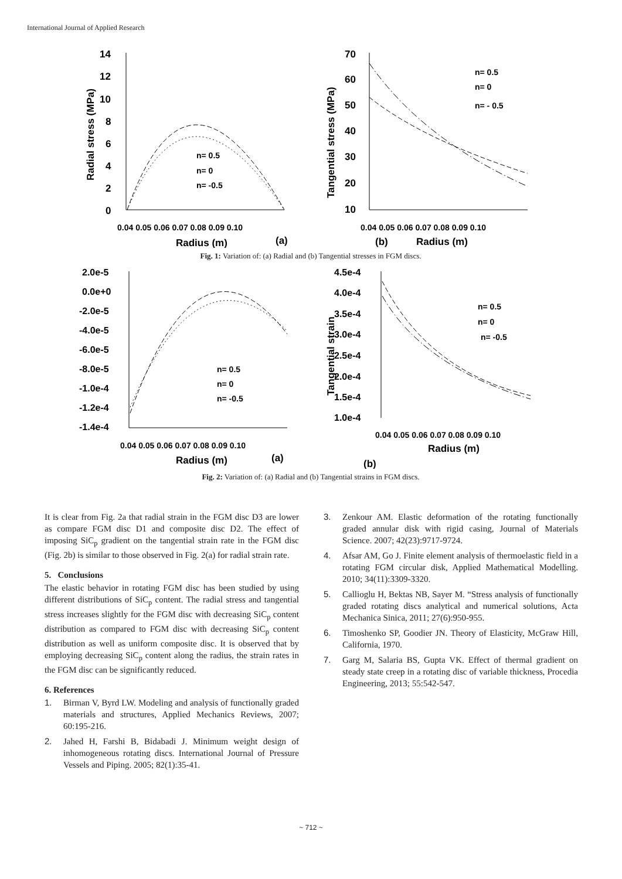International Journal of Applied Research
Radial stress (MPa)
14
12
10
8
6
4
2
0
0.04 0.05 0.06 0.07 0.08 0.09 0.10
Radius (m)
(a)
n= 0.5
n= 0
n= -0.5
Tangential stress (MPa)
70
60
50
40
30
20
10
0.04 0.05 0.06 0.07 0.08 0.09 0.10
(b)
Radius (m)
n= 0.5
n= 0
n= - 0.5
Fig. 1: Variation of: (a) Radial and (b) Tangential stresses in FGM discs.
2.0e-5
0.0e+0
-2.0e-5
-4.0e-5
-6.0e-5
-8.0e-5
-1.0e-4
-1.2e-4
-1.4e-4
0.04 0.05 0.06 0.07 0.08 0.09 0.10
Radius (m)
(a)
n= 0.5
n= 0
n= -0.5
Tangential strain
4.5e-4
4.0e-4
3.5e-4
3.0e-4
2.5e-4
2.0e-4
1.5e-4
1.0e-4
0.04 0.05 0.06 0.07 0.08 0.09 0.10
Radius (m)
(b)
n= 0.5
n= 0
n= -0.5
Fig. 2: Variation of: (a) Radial and (b) Tangential strains in FGM discs.
It is clear from Fig. 2a that radial strain in the FGM disc D3 are lower as compare FGM disc D1 and composite disc D2. The effect of imposing SiC<sub>p</sub> gradient on the tangential strain rate in the FGM disc (Fig. 2b) is similar to those observed in Fig. 2(a) for radial strain rate.
5. Conclusions
The elastic behavior in rotating FGM disc has been studied by using different distributions of SiC<sub>p</sub> content. The radial stress and tangential stress increases slightly for the FGM disc with decreasing SiC<sub>p</sub> content distribution as compared to FGM disc with decreasing SiC<sub>p</sub> content distribution as well as uniform composite disc. It is observed that by employing decreasing SiC<sub>p</sub> content along the radius, the strain rates in the FGM disc can be significantly reduced.
6. References
1. Birman V, Byrd LW. Modeling and analysis of functionally graded materials and structures, Applied Mechanics Reviews, 2007; 60:195-216.
2. Jahed H, Farshi B, Bidabadi J. Minimum weight design of inhomogeneous rotating discs. International Journal of Pressure Vessels and Piping. 2005; 82(1):35-41.
3. Zenkour AM. Elastic deformation of the rotating functionally graded annular disk with rigid casing, Journal of Materials Science. 2007; 42(23):9717-9724.
4. Afsar AM, Go J. Finite element analysis of thermoelastic field in a rotating FGM circular disk, Applied Mathematical Modelling. 2010; 34(11):3309-3320.
5. Callioglu H, Bektas NB, Sayer M. “Stress analysis of functionally graded rotating discs analytical and numerical solutions, Acta Mechanica Sinica, 2011; 27(6):950-955.
6. Timoshenko SP, Goodier JN. Theory of Elasticity, McGraw Hill, California, 1970.
7. Garg M, Salaria BS, Gupta VK. Effect of thermal gradient on steady state creep in a rotating disc of variable thickness, Procedia Engineering, 2013; 55:542-547.
~ 712 ~